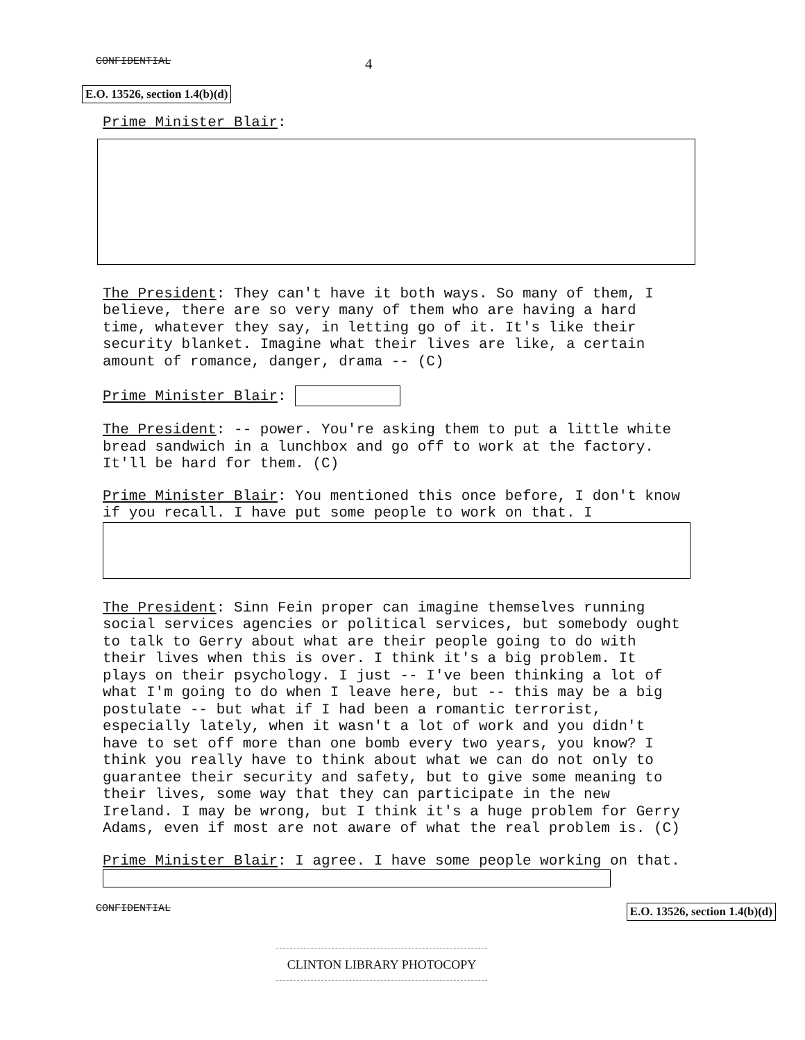CONFIDENTIAL 4
E.O. 13526, section 1.4(b)(d)
Prime Minister Blair:
The President: They can't have it both ways. So many of them, I believe, there are so very many of them who are having a hard time, whatever they say, in letting go of it. It's like their security blanket. Imagine what their lives are like, a certain amount of romance, danger, drama -- (C)
Prime Minister Blair:
The President: -- power. You're asking them to put a little white bread sandwich in a lunchbox and go off to work at the factory. It'll be hard for them. (C)
Prime Minister Blair: You mentioned this once before, I don't know if you recall. I have put some people to work on that. I
The President: Sinn Fein proper can imagine themselves running social services agencies or political services, but somebody ought to talk to Gerry about what are their people going to do with their lives when this is over. I think it's a big problem. It plays on their psychology. I just -- I've been thinking a lot of what I'm going to do when I leave here, but -- this may be a big postulate -- but what if I had been a romantic terrorist, especially lately, when it wasn't a lot of work and you didn't have to set off more than one bomb every two years, you know? I think you really have to think about what we can do not only to guarantee their security and safety, but to give some meaning to their lives, some way that they can participate in the new Ireland. I may be wrong, but I think it's a huge problem for Gerry Adams, even if most are not aware of what the real problem is. (C)
Prime Minister Blair: I agree. I have some people working on that.
CONFIDENTIAL E.O. 13526, section 1.4(b)(d)
CLINTON LIBRARY PHOTOCOPY